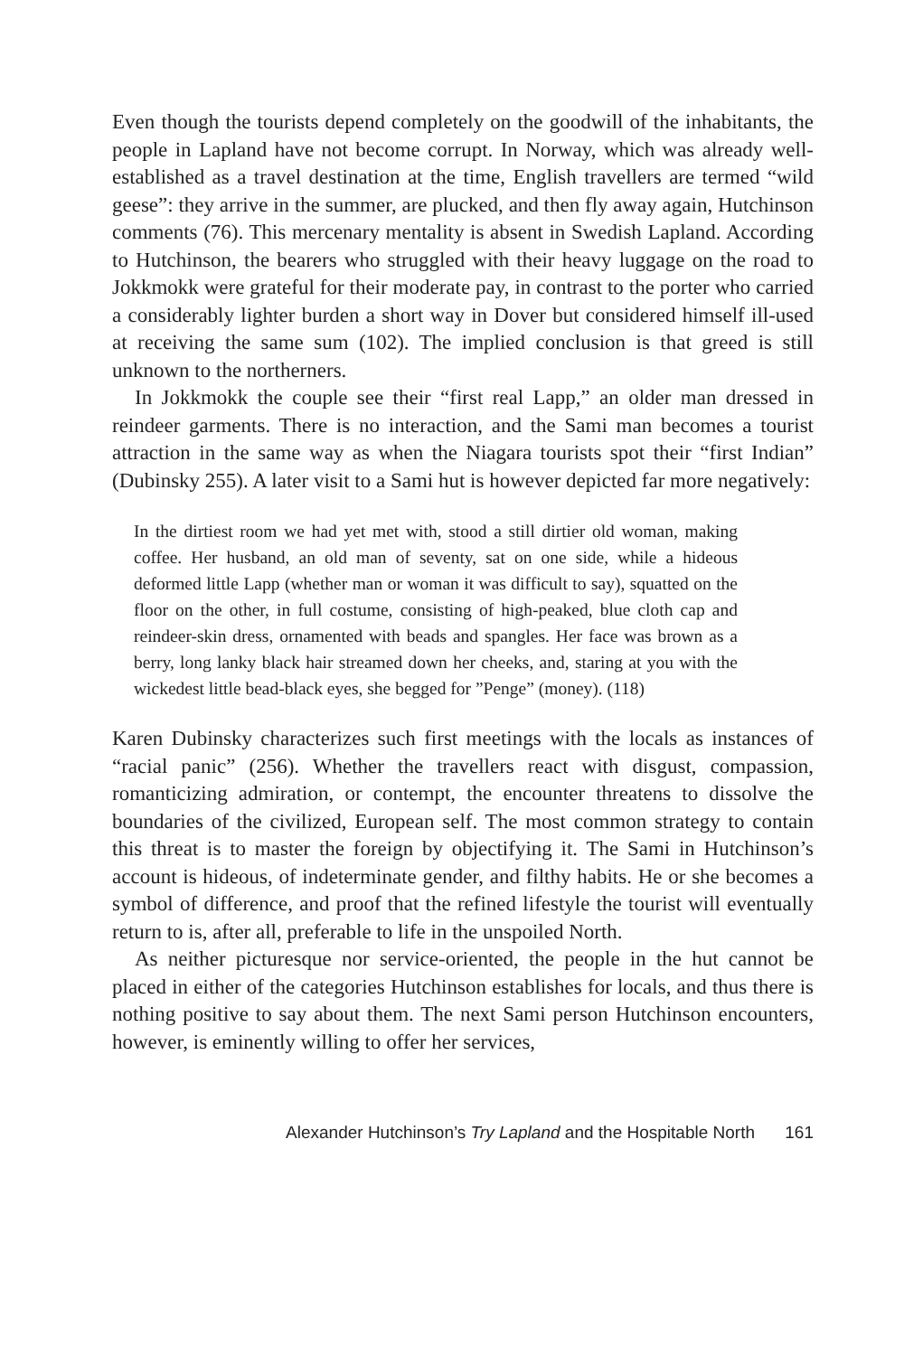Even though the tourists depend completely on the goodwill of the inhabitants, the people in Lapland have not become corrupt. In Norway, which was already well-established as a travel destination at the time, English travellers are termed “wild geese”: they arrive in the summer, are plucked, and then fly away again, Hutchinson comments (76). This mercenary mentality is absent in Swedish Lapland. According to Hutchinson, the bearers who struggled with their heavy luggage on the road to Jokkmokk were grateful for their moderate pay, in contrast to the porter who carried a considerably lighter burden a short way in Dover but considered himself ill-used at receiving the same sum (102). The implied conclusion is that greed is still unknown to the northerners.
In Jokkmokk the couple see their “first real Lapp,” an older man dressed in reindeer garments. There is no interaction, and the Sami man becomes a tourist attraction in the same way as when the Niagara tourists spot their “first Indian” (Dubinsky 255). A later visit to a Sami hut is however depicted far more negatively:
In the dirtiest room we had yet met with, stood a still dirtier old woman, making coffee. Her husband, an old man of seventy, sat on one side, while a hideous deformed little Lapp (whether man or woman it was difficult to say), squatted on the floor on the other, in full costume, consisting of high-peaked, blue cloth cap and reindeer-skin dress, ornamented with beads and spangles. Her face was brown as a berry, long lanky black hair streamed down her cheeks, and, staring at you with the wickedest little bead-black eyes, she begged for ”Penge” (money). (118)
Karen Dubinsky characterizes such first meetings with the locals as instances of “racial panic” (256). Whether the travellers react with disgust, compassion, romanticizing admiration, or contempt, the encounter threatens to dissolve the boundaries of the civilized, European self. The most common strategy to contain this threat is to master the foreign by objectifying it. The Sami in Hutchinson’s account is hideous, of indeterminate gender, and filthy habits. He or she becomes a symbol of difference, and proof that the refined lifestyle the tourist will eventually return to is, after all, preferable to life in the unspoiled North.
As neither picturesque nor service-oriented, the people in the hut cannot be placed in either of the categories Hutchinson establishes for locals, and thus there is nothing positive to say about them. The next Sami person Hutchinson encounters, however, is eminently willing to offer her services,
Alexander Hutchinson’s Try Lapland and the Hospitable North 161